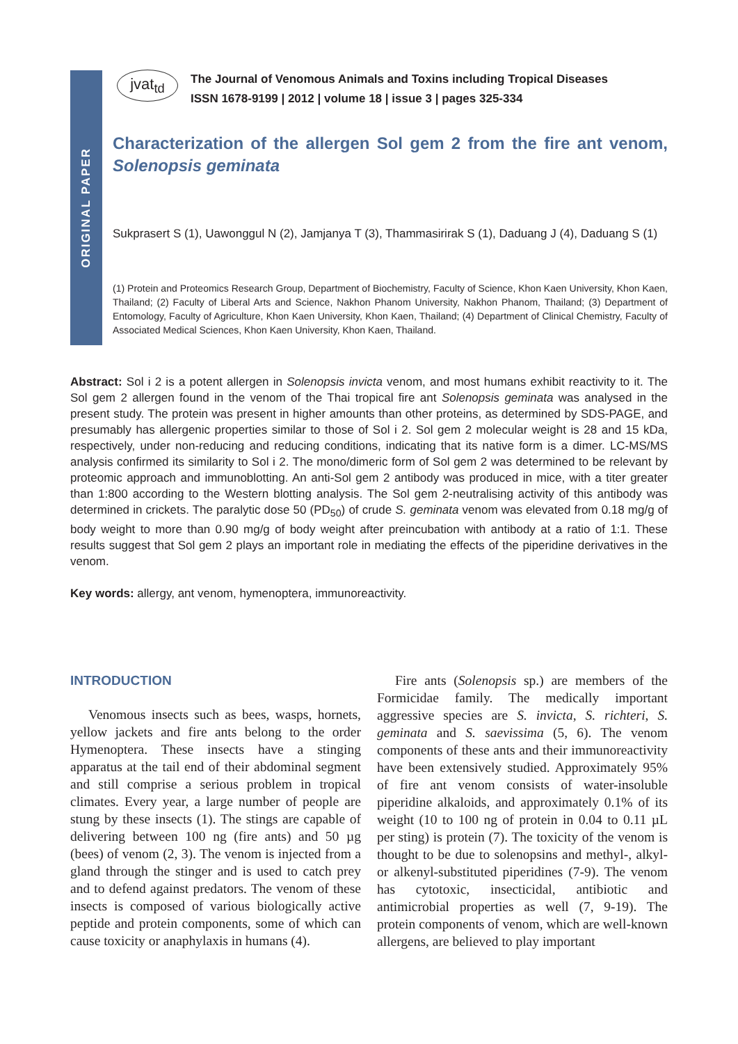ORIGINAL PAPER
jvat<sub>td</sub> The Journal of Venomous Animals and Toxins including Tropical Diseases
ISSN 1678-9199 | 2012 | volume 18 | issue 3 | pages 325-334
Characterization of the allergen Sol gem 2 from the fire ant venom, Solenopsis geminata
Sukprasert S (1), Uawonggul N (2), Jamjanya T (3), Thammasirirak S (1), Daduang J (4), Daduang S (1)
(1) Protein and Proteomics Research Group, Department of Biochemistry, Faculty of Science, Khon Kaen University, Khon Kaen, Thailand; (2) Faculty of Liberal Arts and Science, Nakhon Phanom University, Nakhon Phanom, Thailand; (3) Department of Entomology, Faculty of Agriculture, Khon Kaen University, Khon Kaen, Thailand; (4) Department of Clinical Chemistry, Faculty of Associated Medical Sciences, Khon Kaen University, Khon Kaen, Thailand.
Abstract: Sol i 2 is a potent allergen in Solenopsis invicta venom, and most humans exhibit reactivity to it. The Sol gem 2 allergen found in the venom of the Thai tropical fire ant Solenopsis geminata was analysed in the present study. The protein was present in higher amounts than other proteins, as determined by SDS-PAGE, and presumably has allergenic properties similar to those of Sol i 2. Sol gem 2 molecular weight is 28 and 15 kDa, respectively, under non-reducing and reducing conditions, indicating that its native form is a dimer. LC-MS/MS analysis confirmed its similarity to Sol i 2. The mono/dimeric form of Sol gem 2 was determined to be relevant by proteomic approach and immunoblotting. An anti-Sol gem 2 antibody was produced in mice, with a titer greater than 1:800 according to the Western blotting analysis. The Sol gem 2-neutralising activity of this antibody was determined in crickets. The paralytic dose 50 (PD<sub>50</sub>) of crude S. geminata venom was elevated from 0.18 mg/g of body weight to more than 0.90 mg/g of body weight after preincubation with antibody at a ratio of 1:1. These results suggest that Sol gem 2 plays an important role in mediating the effects of the piperidine derivatives in the venom.
Key words: allergy, ant venom, hymenoptera, immunoreactivity.
INTRODUCTION
Venomous insects such as bees, wasps, hornets, yellow jackets and fire ants belong to the order Hymenoptera. These insects have a stinging apparatus at the tail end of their abdominal segment and still comprise a serious problem in tropical climates. Every year, a large number of people are stung by these insects (1). The stings are capable of delivering between 100 ng (fire ants) and 50 µg (bees) of venom (2, 3). The venom is injected from a gland through the stinger and is used to catch prey and to defend against predators. The venom of these insects is composed of various biologically active peptide and protein components, some of which can cause toxicity or anaphylaxis in humans (4).
Fire ants (Solenopsis sp.) are members of the Formicidae family. The medically important aggressive species are S. invicta, S. richteri, S. geminata and S. saevissima (5, 6). The venom components of these ants and their immunoreactivity have been extensively studied. Approximately 95% of fire ant venom consists of water-insoluble piperidine alkaloids, and approximately 0.1% of its weight (10 to 100 ng of protein in 0.04 to 0.11 µL per sting) is protein (7). The toxicity of the venom is thought to be due to solenopsins and methyl-, alkyl- or alkenyl-substituted piperidines (7-9). The venom has cytotoxic, insecticidal, antibiotic and antimicrobial properties as well (7, 9-19). The protein components of venom, which are well-known allergens, are believed to play important